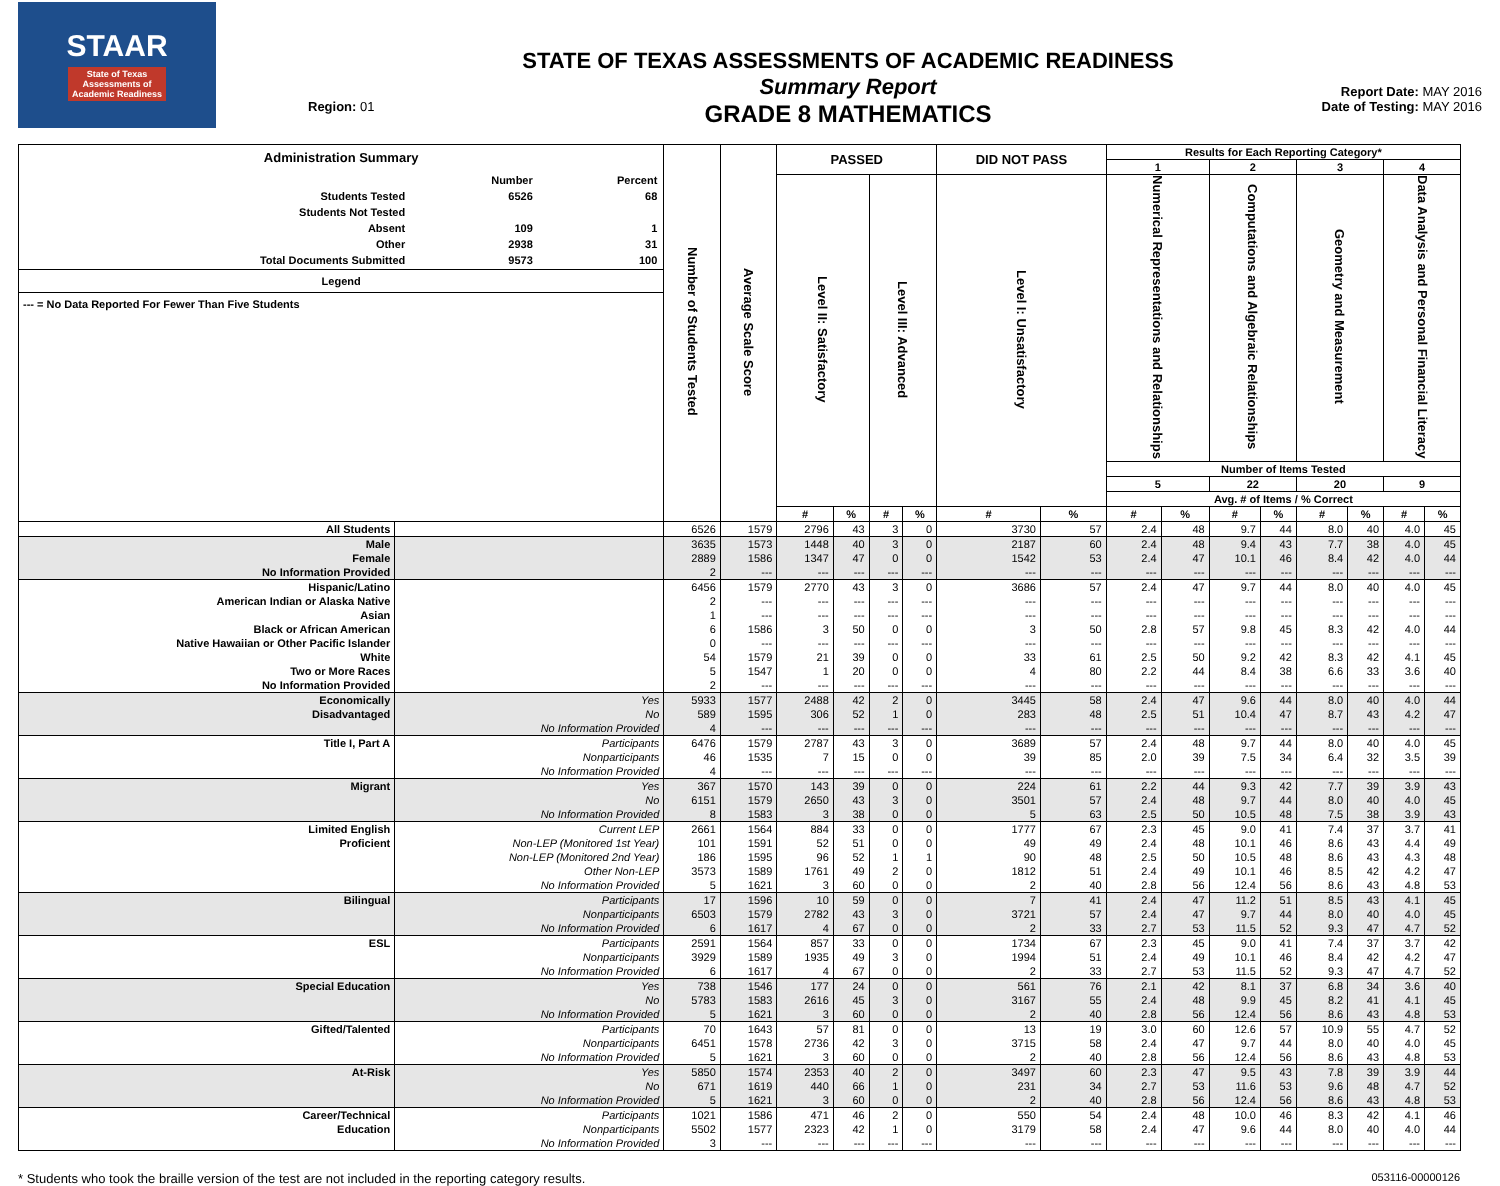STAAR
State of Texas
Assessments of
Academic Readiness
Region: 01
STATE OF TEXAS ASSESSMENTS OF ACADEMIC READINESS
Summary Report
GRADE 8 MATHEMATICS
Report Date: MAY 2016
Date of Testing: MAY 2016
| Administration Summary / / Number / Percent / / Students Tested / 6526 / 68 / / Students Not Tested / / / / Absent / 109 / 1 / / Other / 2938 / 31 / / Total Documents Submitted / 9573 / 100 / Legend --- = No Data Reported For Fewer Than Five Students | | Number of Students Tested | Average Scale Score | PASSED | | | | DID NOT PASS | | Results for Each Reporting Category* | | | | | | | |
| --- | --- | --- | --- | --- | --- | --- | --- | --- | --- | --- | --- | --- | --- | --- | --- | --- | --- |
| | | | | | | | | | | 1 | | 2 | | 3 | | 4 | |
| | | | | Level II: Satisfactory | | Level III: Advanced | | Level I: Unsatisfactory | | Numerical Representations and Relationships | | Computations and Algebraic Relationships | | Geometry and Measurement | | Data Analysis and Personal Financial Literacy | |
| | | | | | | | | | | Number of Items Tested | | | | | | | |
| | | | | | | | | | | 5 | | 22 | | 20 | | 9 | |
| | | | | | | | | | | Avg. # of Items / % Correct | | | | | | | |
| | | | | # | % | # | % | # | % | # | % | # | % | # | % | # | % |
| All Students | | 6526 | 1579 | 2796 | 43 | 3 | 0 | 3730 | 57 | 2.4 | 48 | 9.7 | 44 | 8.0 | 40 | 4.0 | 45 |
| Male | | 3635 | 1573 | 1448 | 40 | 3 | 0 | 2187 | 60 | 2.4 | 48 | 9.4 | 43 | 7.7 | 38 | 4.0 | 45 |
| Female | | 2889 | 1586 | 1347 | 47 | 0 | 0 | 1542 | 53 | 2.4 | 47 | 10.1 | 46 | 8.4 | 42 | 4.0 | 44 |
| No Information Provided | | 2 | --- | --- | --- | --- | --- | --- | --- | --- | --- | --- | --- | --- | --- | --- | --- |
| Hispanic/Latino | | 6456 | 1579 | 2770 | 43 | 3 | 0 | 3686 | 57 | 2.4 | 47 | 9.7 | 44 | 8.0 | 40 | 4.0 | 45 |
| American Indian or Alaska Native | | 2 | --- | --- | --- | --- | --- | --- | --- | --- | --- | --- | --- | --- | --- | --- | --- |
| Asian | | 1 | --- | --- | --- | --- | --- | --- | --- | --- | --- | --- | --- | --- | --- | --- | --- |
| Black or African American | | 6 | 1586 | 3 | 50 | 0 | 0 | 3 | 50 | 2.8 | 57 | 9.8 | 45 | 8.3 | 42 | 4.0 | 44 |
| Native Hawaiian or Other Pacific Islander | | 0 | --- | --- | --- | --- | --- | --- | --- | --- | --- | --- | --- | --- | --- | --- | --- |
| White | | 54 | 1579 | 21 | 39 | 0 | 0 | 33 | 61 | 2.5 | 50 | 9.2 | 42 | 8.3 | 42 | 4.1 | 45 |
| Two or More Races | | 5 | 1547 | 1 | 20 | 0 | 0 | 4 | 80 | 2.2 | 44 | 8.4 | 38 | 6.6 | 33 | 3.6 | 40 |
| No Information Provided | | 2 | --- | --- | --- | --- | --- | --- | --- | --- | --- | --- | --- | --- | --- | --- | --- |
| Economically | Yes | 5933 | 1577 | 2488 | 42 | 2 | 0 | 3445 | 58 | 2.4 | 47 | 9.6 | 44 | 8.0 | 40 | 4.0 | 44 |
| Disadvantaged | No | 589 | 1595 | 306 | 52 | 1 | 0 | 283 | 48 | 2.5 | 51 | 10.4 | 47 | 8.7 | 43 | 4.2 | 47 |
| | No Information Provided | 4 | --- | --- | --- | --- | --- | --- | --- | --- | --- | --- | --- | --- | --- | --- | --- |
| Title I, Part A | Participants | 6476 | 1579 | 2787 | 43 | 3 | 0 | 3689 | 57 | 2.4 | 48 | 9.7 | 44 | 8.0 | 40 | 4.0 | 45 |
| | Nonparticipants | 46 | 1535 | 7 | 15 | 0 | 0 | 39 | 85 | 2.0 | 39 | 7.5 | 34 | 6.4 | 32 | 3.5 | 39 |
| | No Information Provided | 4 | --- | --- | --- | --- | --- | --- | --- | --- | --- | --- | --- | --- | --- | --- | --- |
| Migrant | Yes | 367 | 1570 | 143 | 39 | 0 | 0 | 224 | 61 | 2.2 | 44 | 9.3 | 42 | 7.7 | 39 | 3.9 | 43 |
| | No | 6151 | 1579 | 2650 | 43 | 3 | 0 | 3501 | 57 | 2.4 | 48 | 9.7 | 44 | 8.0 | 40 | 4.0 | 45 |
| | No Information Provided | 8 | 1583 | 3 | 38 | 0 | 0 | 5 | 63 | 2.5 | 50 | 10.5 | 48 | 7.5 | 38 | 3.9 | 43 |
| Limited English | Current LEP | 2661 | 1564 | 884 | 33 | 0 | 0 | 1777 | 67 | 2.3 | 45 | 9.0 | 41 | 7.4 | 37 | 3.7 | 41 |
| Proficient | Non-LEP (Monitored 1st Year) | 101 | 1591 | 52 | 51 | 0 | 0 | 49 | 49 | 2.4 | 48 | 10.1 | 46 | 8.6 | 43 | 4.4 | 49 |
| | Non-LEP (Monitored 2nd Year) | 186 | 1595 | 96 | 52 | 1 | 1 | 90 | 48 | 2.5 | 50 | 10.5 | 48 | 8.6 | 43 | 4.3 | 48 |
| | Other Non-LEP | 3573 | 1589 | 1761 | 49 | 2 | 0 | 1812 | 51 | 2.4 | 49 | 10.1 | 46 | 8.5 | 42 | 4.2 | 47 |
| | No Information Provided | 5 | 1621 | 3 | 60 | 0 | 0 | 2 | 40 | 2.8 | 56 | 12.4 | 56 | 8.6 | 43 | 4.8 | 53 |
| Bilingual | Participants | 17 | 1596 | 10 | 59 | 0 | 0 | 7 | 41 | 2.4 | 47 | 11.2 | 51 | 8.5 | 43 | 4.1 | 45 |
| | Nonparticipants | 6503 | 1579 | 2782 | 43 | 3 | 0 | 3721 | 57 | 2.4 | 47 | 9.7 | 44 | 8.0 | 40 | 4.0 | 45 |
| | No Information Provided | 6 | 1617 | 4 | 67 | 0 | 0 | 2 | 33 | 2.7 | 53 | 11.5 | 52 | 9.3 | 47 | 4.7 | 52 |
| ESL | Participants | 2591 | 1564 | 857 | 33 | 0 | 0 | 1734 | 67 | 2.3 | 45 | 9.0 | 41 | 7.4 | 37 | 3.7 | 42 |
| | Nonparticipants | 3929 | 1589 | 1935 | 49 | 3 | 0 | 1994 | 51 | 2.4 | 49 | 10.1 | 46 | 8.4 | 42 | 4.2 | 47 |
| | No Information Provided | 6 | 1617 | 4 | 67 | 0 | 0 | 2 | 33 | 2.7 | 53 | 11.5 | 52 | 9.3 | 47 | 4.7 | 52 |
| Special Education | Yes | 738 | 1546 | 177 | 24 | 0 | 0 | 561 | 76 | 2.1 | 42 | 8.1 | 37 | 6.8 | 34 | 3.6 | 40 |
| | No | 5783 | 1583 | 2616 | 45 | 3 | 0 | 3167 | 55 | 2.4 | 48 | 9.9 | 45 | 8.2 | 41 | 4.1 | 45 |
| | No Information Provided | 5 | 1621 | 3 | 60 | 0 | 0 | 2 | 40 | 2.8 | 56 | 12.4 | 56 | 8.6 | 43 | 4.8 | 53 |
| Gifted/Talented | Participants | 70 | 1643 | 57 | 81 | 0 | 0 | 13 | 19 | 3.0 | 60 | 12.6 | 57 | 10.9 | 55 | 4.7 | 52 |
| | Nonparticipants | 6451 | 1578 | 2736 | 42 | 3 | 0 | 3715 | 58 | 2.4 | 47 | 9.7 | 44 | 8.0 | 40 | 4.0 | 45 |
| | No Information Provided | 5 | 1621 | 3 | 60 | 0 | 0 | 2 | 40 | 2.8 | 56 | 12.4 | 56 | 8.6 | 43 | 4.8 | 53 |
| At-Risk | Yes | 5850 | 1574 | 2353 | 40 | 2 | 0 | 3497 | 60 | 2.3 | 47 | 9.5 | 43 | 7.8 | 39 | 3.9 | 44 |
| | No | 671 | 1619 | 440 | 66 | 1 | 0 | 231 | 34 | 2.7 | 53 | 11.6 | 53 | 9.6 | 48 | 4.7 | 52 |
| | No Information Provided | 5 | 1621 | 3 | 60 | 0 | 0 | 2 | 40 | 2.8 | 56 | 12.4 | 56 | 8.6 | 43 | 4.8 | 53 |
| Career/Technical | Participants | 1021 | 1586 | 471 | 46 | 2 | 0 | 550 | 54 | 2.4 | 48 | 10.0 | 46 | 8.3 | 42 | 4.1 | 46 |
| Education | Nonparticipants | 5502 | 1577 | 2323 | 42 | 1 | 0 | 3179 | 58 | 2.4 | 47 | 9.6 | 44 | 8.0 | 40 | 4.0 | 44 |
| | No Information Provided | 3 | --- | --- | --- | --- | --- | --- | --- | --- | --- | --- | --- | --- | --- | --- | --- |
* Students who took the braille version of the test are not included in the reporting category results. 053116-00000126